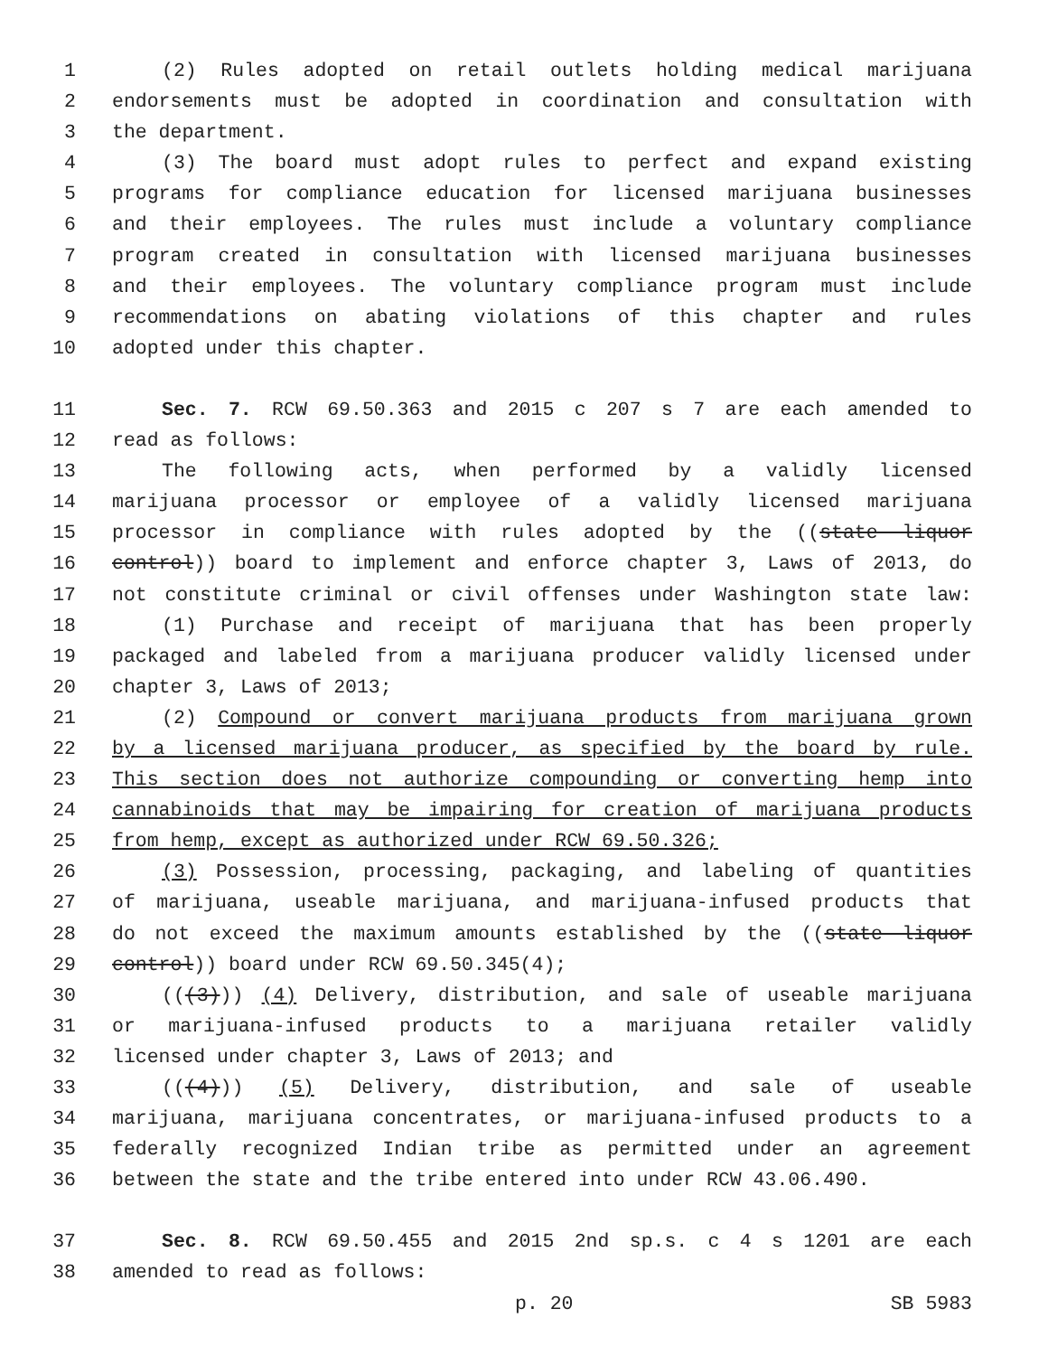1 (2) Rules adopted on retail outlets holding medical marijuana
2 endorsements must be adopted in coordination and consultation with
3 the department.
4 (3) The board must adopt rules to perfect and expand existing
5 programs for compliance education for licensed marijuana businesses
6 and their employees. The rules must include a voluntary compliance
7 program created in consultation with licensed marijuana businesses
8 and their employees. The voluntary compliance program must include
9 recommendations on abating violations of this chapter and rules
10 adopted under this chapter.
11 Sec. 7. RCW 69.50.363 and 2015 c 207 s 7 are each amended to
12 read as follows:
13 The following acts, when performed by a validly licensed
14 marijuana processor or employee of a validly licensed marijuana
15 processor in compliance with rules adopted by the ((state liquor
16 control)) board to implement and enforce chapter 3, Laws of 2013, do
17 not constitute criminal or civil offenses under Washington state law:
18 (1) Purchase and receipt of marijuana that has been properly
19 packaged and labeled from a marijuana producer validly licensed under
20 chapter 3, Laws of 2013;
21 (2) Compound or convert marijuana products from marijuana grown
22 by a licensed marijuana producer, as specified by the board by rule.
23 This section does not authorize compounding or converting hemp into
24 cannabinoids that may be impairing for creation of marijuana products
25 from hemp, except as authorized under RCW 69.50.326;
26 (3) Possession, processing, packaging, and labeling of quantities
27 of marijuana, useable marijuana, and marijuana-infused products that
28 do not exceed the maximum amounts established by the ((state liquor
29 control)) board under RCW 69.50.345(4);
30 (((3))) (4) Delivery, distribution, and sale of useable marijuana
31 or marijuana-infused products to a marijuana retailer validly
32 licensed under chapter 3, Laws of 2013; and
33 (((4))) (5) Delivery, distribution, and sale of useable
34 marijuana, marijuana concentrates, or marijuana-infused products to a
35 federally recognized Indian tribe as permitted under an agreement
36 between the state and the tribe entered into under RCW 43.06.490.
37 Sec. 8. RCW 69.50.455 and 2015 2nd sp.s. c 4 s 1201 are each
38 amended to read as follows:
p. 20 SB 5983